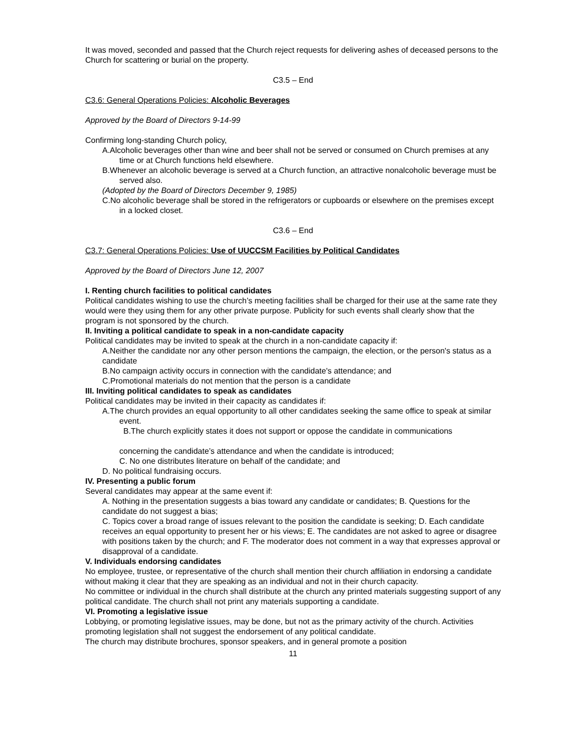It was moved, seconded and passed that the Church reject requests for delivering ashes of deceased persons to the Church for scattering or burial on the property.
C3.5 – End
C3.6: General Operations Policies: Alcoholic Beverages
Approved by the Board of Directors 9-14-99
Confirming long-standing Church policy,
A.Alcoholic beverages other than wine and beer shall not be served or consumed on Church premises at any time or at Church functions held elsewhere.
B.Whenever an alcoholic beverage is served at a Church function, an attractive nonalcoholic beverage must be served also.
(Adopted by the Board of Directors December 9, 1985)
C.No alcoholic beverage shall be stored in the refrigerators or cupboards or elsewhere on the premises except in a locked closet.
C3.6 – End
C3.7: General Operations Policies: Use of UUCCSM Facilities by Political Candidates
Approved by the Board of Directors June 12, 2007
I. Renting church facilities to political candidates
Political candidates wishing to use the church’s meeting facilities shall be charged for their use at the same rate they would were they using them for any other private purpose. Publicity for such events shall clearly show that the program is not sponsored by the church.
II. Inviting a political candidate to speak in a non-candidate capacity
Political candidates may be invited to speak at the church in a non-candidate capacity if:
A.Neither the candidate nor any other person mentions the campaign, the election, or the person's status as a candidate
B.No campaign activity occurs in connection with the candidate's attendance; and
C.Promotional materials do not mention that the person is a candidate
III. Inviting political candidates to speak as candidates
Political candidates may be invited in their capacity as candidates if:
A.The church provides an equal opportunity to all other candidates seeking the same office to speak at similar event.
B.The church explicitly states it does not support or oppose the candidate in communications
concerning the candidate’s attendance and when the candidate is introduced;
C. No one distributes literature on behalf of the candidate; and
D. No political fundraising occurs.
IV. Presenting a public forum
Several candidates may appear at the same event if:
A. Nothing in the presentation suggests a bias toward any candidate or candidates; B. Questions for the candidate do not suggest a bias;
C. Topics cover a broad range of issues relevant to the position the candidate is seeking; D. Each candidate receives an equal opportunity to present her or his views; E. The candidates are not asked to agree or disagree with positions taken by the church; and F. The moderator does not comment in a way that expresses approval or disapproval of a candidate.
V. Individuals endorsing candidates
No employee, trustee, or representative of the church shall mention their church affiliation in endorsing a candidate without making it clear that they are speaking as an individual and not in their church capacity.
No committee or individual in the church shall distribute at the church any printed materials suggesting support of any political candidate. The church shall not print any materials supporting a candidate.
VI. Promoting a legislative issue
Lobbying, or promoting legislative issues, may be done, but not as the primary activity of the church. Activities promoting legislation shall not suggest the endorsement of any political candidate.
The church may distribute brochures, sponsor speakers, and in general promote a position
11